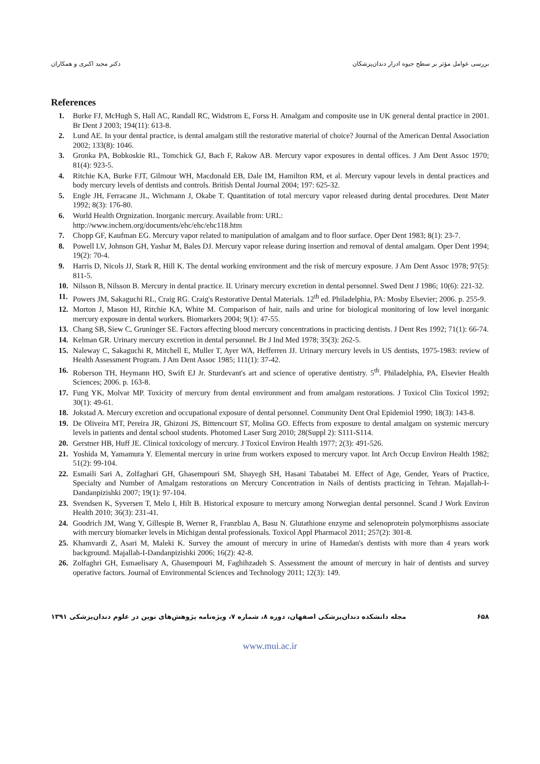بررسی عوامل مؤثر بر سطح جیوه ادرار دندان‌پزشکان دکتر مجید اکبری و همکاران
References
1. Burke FJ, McHugh S, Hall AC, Randall RC, Widstrom E, Forss H. Amalgam and composite use in UK general dental practice in 2001. Br Dent J 2003; 194(11): 613-8.
2. Lund AE. In your dental practice, is dental amalgam still the restorative material of choice? Journal of the American Dental Association 2002; 133(8): 1046.
3. Gronka PA, Bobkoskie RL, Tomchick GJ, Bach F, Rakow AB. Mercury vapor exposures in dental offices. J Am Dent Assoc 1970; 81(4): 923-5.
4. Ritchie KA, Burke FJT, Gilmour WH, Macdonald EB, Dale IM, Hamilton RM, et al. Mercury vapour levels in dental practices and body mercury levels of dentists and controls. British Dental Journal 2004; 197: 625-32.
5. Engle JH, Ferracane JL, Wichmann J, Okabe T. Quantitation of total mercury vapor released during dental procedures. Dent Mater 1992; 8(3): 176-80.
6. World Health Orgnization. Inorganic mercury. Available from: URL:
http://www.inchem.org/documents/ehc/ehc/ehc118.htm
7. Chopp GF, Kaufman EG. Mercury vapor related to manipulation of amalgam and to floor surface. Oper Dent 1983; 8(1): 23-7.
8. Powell LV, Johnson GH, Yashar M, Bales DJ. Mercury vapor release during insertion and removal of dental amalgam. Oper Dent 1994; 19(2): 70-4.
9. Harris D, Nicols JJ, Stark R, Hill K. The dental working environment and the risk of mercury exposure. J Am Dent Assoc 1978; 97(5): 811-5.
10. Nilsson B, Nilsson B. Mercury in dental practice. II. Urinary mercury excretion in dental personnel. Swed Dent J 1986; 10(6): 221-32.
11. Powers JM, Sakaguchi RL, Craig RG. Craig's Restorative Dental Materials. 12<sup>th</sup> ed. Philadelphia, PA: Mosby Elsevier; 2006. p. 255-9.
12. Morton J, Mason HJ, Ritchie KA, White M. Comparison of hair, nails and urine for biological monitoring of low level inorganic mercury exposure in dental workers. Biomarkers 2004; 9(1): 47-55.
13. Chang SB, Siew C, Gruninger SE. Factors affecting blood mercury concentrations in practicing dentists. J Dent Res 1992; 71(1): 66-74.
14. Kelman GR. Urinary mercury excretion in dental personnel. Br J Ind Med 1978; 35(3): 262-5.
15. Naleway C, Sakaguchi R, Mitchell E, Muller T, Ayer WA, Hefferren JJ. Urinary mercury levels in US dentists, 1975-1983: review of Health Assessment Program. J Am Dent Assoc 1985; 111(1): 37-42.
16. Roberson TH, Heymann HO, Swift EJ Jr. Sturdevant's art and science of operative dentistry. 5<sup>th</sup>. Philadelphia, PA, Elsevier Health Sciences; 2006. p. 163-8.
17. Fung YK, Molvar MP. Toxicity of mercury from dental environment and from amalgam restorations. J Toxicol Clin Toxicol 1992; 30(1): 49-61.
18. Jokstad A. Mercury excretion and occupational exposure of dental personnel. Community Dent Oral Epidemiol 1990; 18(3): 143-8.
19. De Oliveira MT, Pereira JR, Ghizoni JS, Bittencourt ST, Molina GO. Effects from exposure to dental amalgam on systemic mercury levels in patients and dental school students. Photomed Laser Surg 2010; 28(Suppl 2): S111-S114.
20. Gerstner HB, Huff JE. Clinical toxicology of mercury. J Toxicol Environ Health 1977; 2(3): 491-526.
21. Yoshida M, Yamamura Y. Elemental mercury in urine from workers exposed to mercury vapor. Int Arch Occup Environ Health 1982; 51(2): 99-104.
22. Esmaili Sari A, Zolfaghari GH, Ghasempouri SM, Shayegh SH, Hasani Tabatabei M. Effect of Age, Gender, Years of Practice, Specialty and Number of Amalgam restorations on Mercury Concentration in Nails of dentists practicing in Tehran. Majallah-I-Dandanpizishki 2007; 19(1): 97-104.
23. Svendsen K, Syversen T, Melo I, Hilt B. Historical exposure to mercury among Norwegian dental personnel. Scand J Work Environ Health 2010; 36(3): 231-41.
24. Goodrich JM, Wang Y, Gillespie B, Werner R, Franzblau A, Basu N. Glutathione enzyme and selenoprotein polymorphisms associate with mercury biomarker levels in Michigan dental professionals. Toxicol Appl Pharmacol 2011; 257(2): 301-8.
25. Khamvardi Z, Asari M, Maleki K. Survey the amount of mercury in urine of Hamedan's dentists with more than 4 years work background. Majallah-I-Dandanpizishki 2006; 16(2): 42-8.
26. Zolfaghri GH, Esmaelisary A, Ghasempouri M, Faghihzadeh S. Assessment the amount of mercury in hair of dentists and survey operative factors. Journal of Environmental Sciences and Technology 2011; 12(3): 149.
۶۵۸ مجله دانشکده دندان‌پزشکی اصفهان، دوره ۸، شماره ۷، ویژه‌نامه پژوهش‌های نوین در علوم دندان‌پزشکی ۱۳۹۱
www.mui.ac.ir